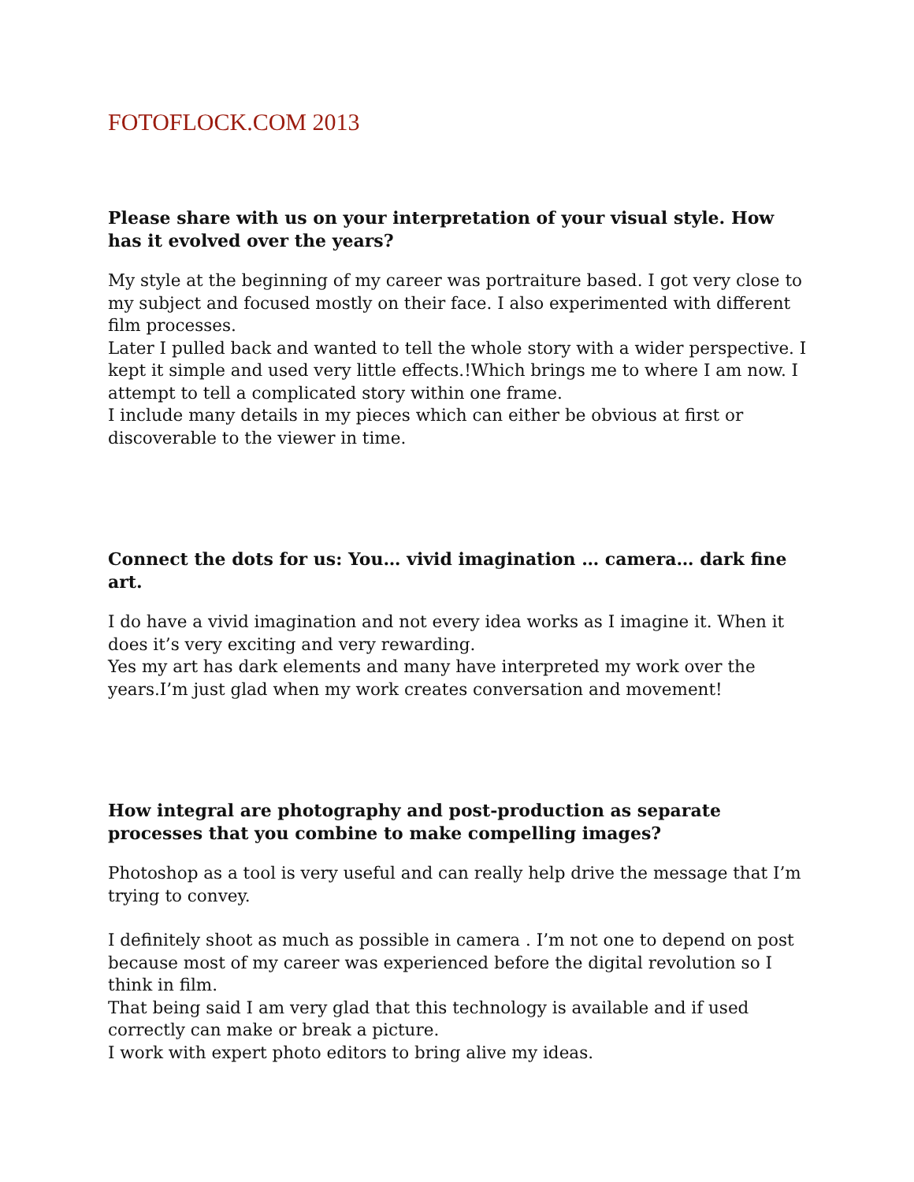FOTOFLOCK.COM 2013
Please share with us on your interpretation of your visual style. How has it evolved over the years?
My style at the beginning of my career was portraiture based. I got very close to my subject and focused mostly on their face. I also experimented with different film processes.
Later I pulled back and wanted to tell the whole story with a wider perspective. I kept it simple and used very little effects.!Which brings me to where I am now. I attempt to tell a complicated story within one frame.
I include many details in my pieces which can either be obvious at first or discoverable to the viewer in time.
Connect the dots for us: You… vivid imagination … camera… dark fine art.
I do have a vivid imagination and not every idea works as I imagine it. When it does it’s very exciting and very rewarding.
Yes my art has dark elements and many have interpreted my work over the years.I’m just glad when my work creates conversation and movement!
How integral are photography and post-production as separate processes that you combine to make compelling images?
Photoshop as a tool is very useful and can really help drive the message that I’m trying to convey.
I definitely shoot as much as possible in camera . I’m not one to depend on post because most of my career was experienced before the digital revolution so I think in film.
That being said I am very glad that this technology is available and if used correctly can make or break a picture.
I work with expert photo editors to bring alive my ideas.